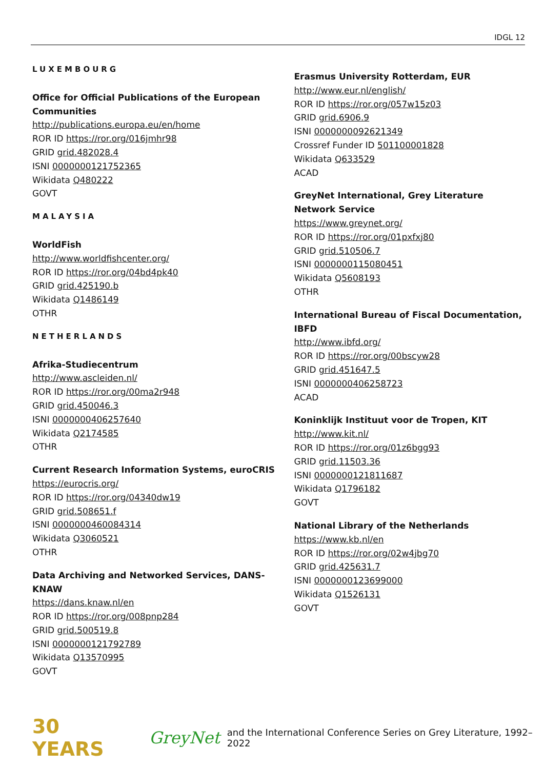IDGL 12
LUXEMBOURG
Office for Official Publications of the European Communities
http://publications.europa.eu/en/home
ROR ID https://ror.org/016jmhr98
GRID grid.482028.4
ISNI 0000000121752365
Wikidata Q480222
GOVT
MALAYSIA
WorldFish
http://www.worldfishcenter.org/
ROR ID https://ror.org/04bd4pk40
GRID grid.425190.b
Wikidata Q1486149
OTHR
NETHERLANDS
Afrika-Studiecentrum
http://www.ascleiden.nl/
ROR ID https://ror.org/00ma2r948
GRID grid.450046.3
ISNI 0000000406257640
Wikidata Q2174585
OTHR
Current Research Information Systems, euroCRIS
https://eurocris.org/
ROR ID https://ror.org/04340dw19
GRID grid.508651.f
ISNI 0000000460084314
Wikidata Q3060521
OTHR
Data Archiving and Networked Services, DANS-KNAW
https://dans.knaw.nl/en
ROR ID https://ror.org/008pnp284
GRID grid.500519.8
ISNI 0000000121792789
Wikidata Q13570995
GOVT
Erasmus University Rotterdam, EUR
http://www.eur.nl/english/
ROR ID https://ror.org/057w15z03
GRID grid.6906.9
ISNI 0000000092621349
Crossref Funder ID 501100001828
Wikidata Q633529
ACAD
GreyNet International, Grey Literature Network Service
https://www.greynet.org/
ROR ID https://ror.org/01pxfxj80
GRID grid.510506.7
ISNI 0000000115080451
Wikidata Q5608193
OTHR
International Bureau of Fiscal Documentation, IBFD
http://www.ibfd.org/
ROR ID https://ror.org/00bscyw28
GRID grid.451647.5
ISNI 0000000406258723
ACAD
Koninklijk Instituut voor de Tropen, KIT
http://www.kit.nl/
ROR ID https://ror.org/01z6bgg93
GRID grid.11503.36
ISNI 0000000121811687
Wikidata Q1796182
GOVT
National Library of the Netherlands
https://www.kb.nl/en
ROR ID https://ror.org/02w4jbg70
GRID grid.425631.7
ISNI 0000000123699000
Wikidata Q1526131
GOVT
30 YEARS GreyNet and the International Conference Series on Grey Literature, 1992–2022